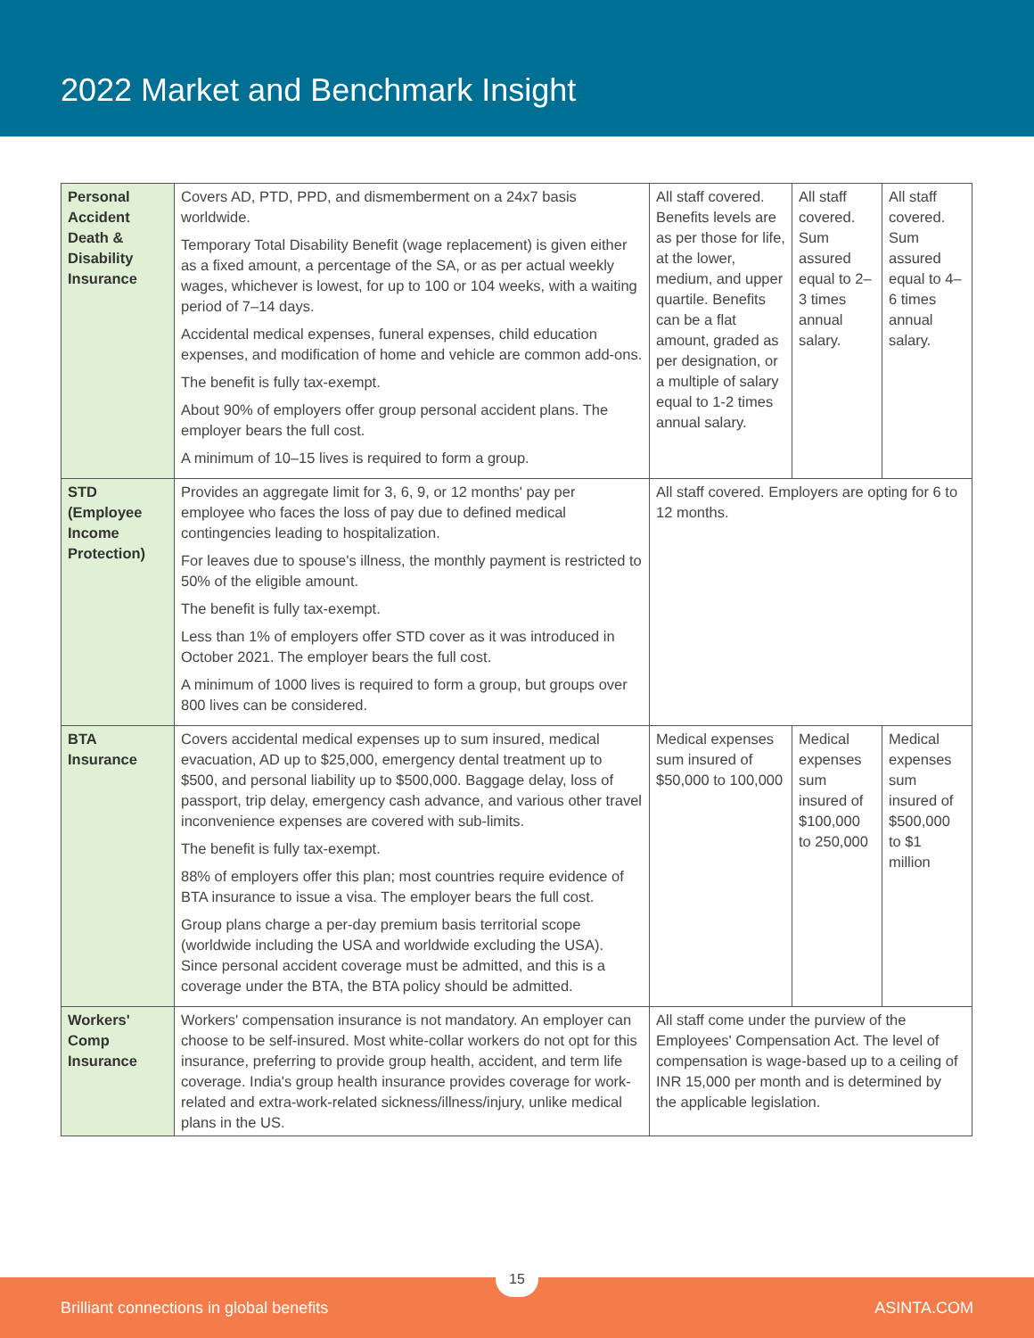2022 Market and Benchmark Insight
| Personal Accident Death & Disability Insurance | Covers AD, PTD, PPD, and dismemberment on a 24x7 basis worldwide. Temporary Total Disability Benefit (wage replacement) is given either as a fixed amount, a percentage of the SA, or as per actual weekly wages, whichever is lowest, for up to 100 or 104 weeks, with a waiting period of 7–14 days. Accidental medical expenses, funeral expenses, child education expenses, and modification of home and vehicle are common add-ons. The benefit is fully tax-exempt. About 90% of employers offer group personal accident plans. The employer bears the full cost. A minimum of 10–15 lives is required to form a group. | All staff covered. Benefits levels are as per those for life, at the lower, medium, and upper quartile. Benefits can be a flat amount, graded as per designation, or a multiple of salary equal to 1-2 times annual salary. | All staff covered. Sum assured equal to 2–3 times annual salary. | All staff covered. Sum assured equal to 4–6 times annual salary. |
| STD (Employee Income Protection) | Provides an aggregate limit for 3, 6, 9, or 12 months' pay per employee who faces the loss of pay due to defined medical contingencies leading to hospitalization. For leaves due to spouse's illness, the monthly payment is restricted to 50% of the eligible amount. The benefit is fully tax-exempt. Less than 1% of employers offer STD cover as it was introduced in October 2021. The employer bears the full cost. A minimum of 1000 lives is required to form a group, but groups over 800 lives can be considered. | All staff covered. Employers are opting for 6 to 12 months. | | |
| BTA Insurance | Covers accidental medical expenses up to sum insured, medical evacuation, AD up to $25,000, emergency dental treatment up to $500, and personal liability up to $500,000. Baggage delay, loss of passport, trip delay, emergency cash advance, and various other travel inconvenience expenses are covered with sub-limits. The benefit is fully tax-exempt. 88% of employers offer this plan; most countries require evidence of BTA insurance to issue a visa. The employer bears the full cost. Group plans charge a per-day premium basis territorial scope (worldwide including the USA and worldwide excluding the USA). Since personal accident coverage must be admitted, and this is a coverage under the BTA, the BTA policy should be admitted. | Medical expenses sum insured of $50,000 to 100,000 | Medical expenses sum insured of $100,000 to 250,000 | Medical expenses sum insured of $500,000 to $1 million |
| Workers' Comp Insurance | Workers' compensation insurance is not mandatory. An employer can choose to be self-insured. Most white-collar workers do not opt for this insurance, preferring to provide group health, accident, and term life coverage. India's group health insurance provides coverage for work-related and extra-work-related sickness/illness/injury, unlike medical plans in the US. | All staff come under the purview of the Employees' Compensation Act. The level of compensation is wage-based up to a ceiling of INR 15,000 per month and is determined by the applicable legislation. | | |
Brilliant connections in global benefits ASINTA.COM
15